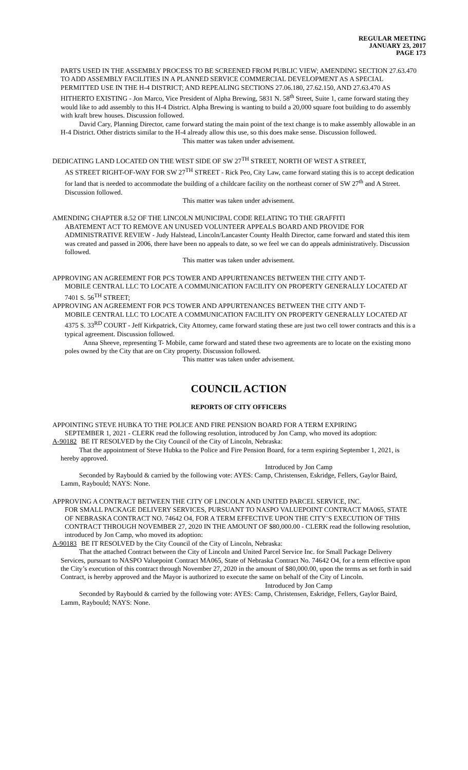REGULAR MEETING
JANUARY 23, 2017
PAGE 173
PARTS USED IN THE ASSEMBLY PROCESS TO BE SCREENED FROM PUBLIC VIEW; AMENDING SECTION 27.63.470 TO ADD ASSEMBLY FACILITIES IN A PLANNED SERVICE COMMERCIAL DEVELOPMENT AS A SPECIAL PERMITTED USE IN THE H-4 DISTRICT; AND REPEALING SECTIONS 27.06.180, 27.62.150, AND 27.63.470 AS HITHERTO EXISTING - Jon Marco, Vice President of Alpha Brewing, 5831 N. 58<sup>th</sup> Street, Suite 1, came forward stating they would like to add assembly to this H-4 District. Alpha Brewing is wanting to build a 20,000 square foot building to do assembly with kraft brew houses. Discussion followed.
David Cary, Planning Director, came forward stating the main point of the text change is to make assembly allowable in an H-4 District. Other districts similar to the H-4 already allow this use, so this does make sense. Discussion followed.
This matter was taken under advisement.
DEDICATING LAND LOCATED ON THE WEST SIDE OF SW 27<sup>TH</sup> STREET, NORTH OF WEST A STREET,
AS STREET RIGHT-OF-WAY FOR SW 27<sup>TH</sup> STREET - Rick Peo, City Law, came forward stating this is to accept dedication for land that is needed to accommodate the building of a childcare facility on the northeast corner of SW 27<sup>th</sup> and A Street. Discussion followed.
This matter was taken under advisement.
AMENDING CHAPTER 8.52 OF THE LINCOLN MUNICIPAL CODE RELATING TO THE GRAFFITI
ABATEMENT ACT TO REMOVE AN UNUSED VOLUNTEER APPEALS BOARD AND PROVIDE FOR ADMINISTRATIVE REVIEW - Judy Halstead, Lincoln/Lancaster County Health Director, came forward and stated this item was created and passed in 2006, there have been no appeals to date, so we feel we can do appeals administratively. Discussion followed.
This matter was taken under advisement.
APPROVING AN AGREEMENT FOR PCS TOWER AND APPURTENANCES BETWEEN THE CITY AND T-
MOBILE CENTRAL LLC TO LOCATE A COMMUNICATION FACILITY ON PROPERTY GENERALLY LOCATED AT 7401 S. 56<sup>TH</sup> STREET;
APPROVING AN AGREEMENT FOR PCS TOWER AND APPURTENANCES BETWEEN THE CITY AND T-
MOBILE CENTRAL LLC TO LOCATE A COMMUNICATION FACILITY ON PROPERTY GENERALLY LOCATED AT 4375 S. 33<sup>RD</sup> COURT - Jeff Kirkpatrick, City Attorney, came forward stating these are just two cell tower contracts and this is a typical agreement. Discussion followed.
Anna Sheeve, representing T- Mobile, came forward and stated these two agreements are to locate on the existing mono poles owned by the City that are on City property. Discussion followed.
This matter was taken under advisement.
COUNCIL ACTION
REPORTS OF CITY OFFICERS
APPOINTING STEVE HUBKA TO THE POLICE AND FIRE PENSION BOARD FOR A TERM EXPIRING
SEPTEMBER 1, 2021 - CLERK read the following resolution, introduced by Jon Camp, who moved its adoption:
A-90182 BE IT RESOLVED by the City Council of the City of Lincoln, Nebraska:
That the appointment of Steve Hubka to the Police and Fire Pension Board, for a term expiring September 1, 2021, is hereby approved.
Introduced by Jon Camp
Seconded by Raybould & carried by the following vote: AYES: Camp, Christensen, Eskridge, Fellers, Gaylor Baird, Lamm, Raybould; NAYS: None.
APPROVING A CONTRACT BETWEEN THE CITY OF LINCOLN AND UNITED PARCEL SERVICE, INC.
FOR SMALL PACKAGE DELIVERY SERVICES, PURSUANT TO NASPO VALUEPOINT CONTRACT MA065, STATE OF NEBRASKA CONTRACT NO. 74642 O4, FOR A TERM EFFECTIVE UPON THE CITY’S EXECUTION OF THIS CONTRACT THROUGH NOVEMBER 27, 2020 IN THE AMOUNT OF $80,000.00 - CLERK read the following resolution, introduced by Jon Camp, who moved its adoption:
A-90183 BE IT RESOLVED by the City Council of the City of Lincoln, Nebraska:
That the attached Contract between the City of Lincoln and United Parcel Service Inc. for Small Package Delivery Services, pursuant to NASPO Valuepoint Contract MA065, State of Nebraska Contract No. 74642 O4, for a term effective upon the City’s execution of this contract through November 27, 2020 in the amount of $80,000.00, upon the terms as set forth in said Contract, is hereby approved and the Mayor is authorized to execute the same on behalf of the City of Lincoln.
Introduced by Jon Camp
Seconded by Raybould & carried by the following vote: AYES: Camp, Christensen, Eskridge, Fellers, Gaylor Baird, Lamm, Raybould; NAYS: None.